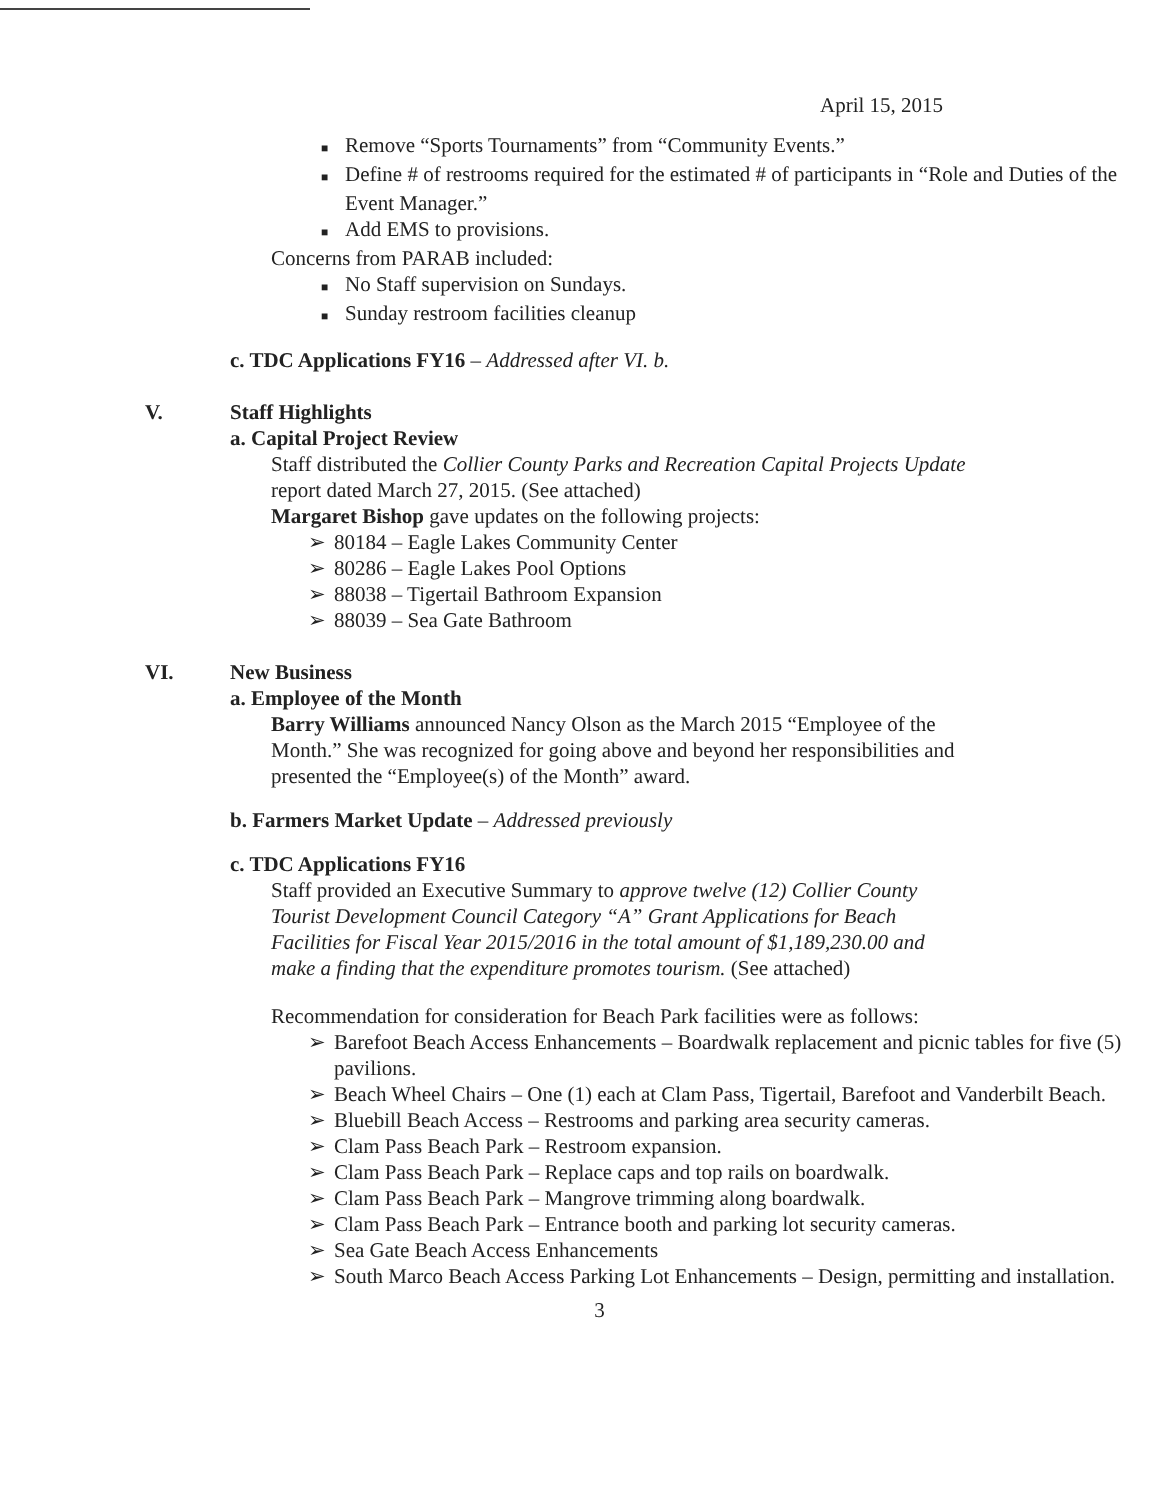April 15, 2015
■ Remove “Sports Tournaments” from “Community Events.”
■ Define # of restrooms required for the estimated # of participants in “Role and Duties of the Event Manager.”
■ Add EMS to provisions.
Concerns from PARAB included:
■ No Staff supervision on Sundays.
■ Sunday restroom facilities cleanup
c. TDC Applications FY16 – Addressed after VI. b.
V. Staff Highlights
a. Capital Project Review
Staff distributed the Collier County Parks and Recreation Capital Projects Update report dated March 27, 2015. (See attached)
Margaret Bishop gave updates on the following projects:
➢ 80184 – Eagle Lakes Community Center
➢ 80286 – Eagle Lakes Pool Options
➢ 88038 – Tigertail Bathroom Expansion
➢ 88039 – Sea Gate Bathroom
VI. New Business
a. Employee of the Month
Barry Williams announced Nancy Olson as the March 2015 “Employee of the Month.” She was recognized for going above and beyond her responsibilities and presented the “Employee(s) of the Month” award.
b. Farmers Market Update – Addressed previously
c. TDC Applications FY16
Staff provided an Executive Summary to approve twelve (12) Collier County Tourist Development Council Category “A” Grant Applications for Beach Facilities for Fiscal Year 2015/2016 in the total amount of $1,189,230.00 and make a finding that the expenditure promotes tourism. (See attached)
Recommendation for consideration for Beach Park facilities were as follows:
➢ Barefoot Beach Access Enhancements – Boardwalk replacement and picnic tables for five (5) pavilions.
➢ Beach Wheel Chairs – One (1) each at Clam Pass, Tigertail, Barefoot and Vanderbilt Beach.
➢ Bluebill Beach Access – Restrooms and parking area security cameras.
➢ Clam Pass Beach Park – Restroom expansion.
➢ Clam Pass Beach Park – Replace caps and top rails on boardwalk.
➢ Clam Pass Beach Park – Mangrove trimming along boardwalk.
➢ Clam Pass Beach Park – Entrance booth and parking lot security cameras.
➢ Sea Gate Beach Access Enhancements
➢ South Marco Beach Access Parking Lot Enhancements – Design, permitting and installation.
3